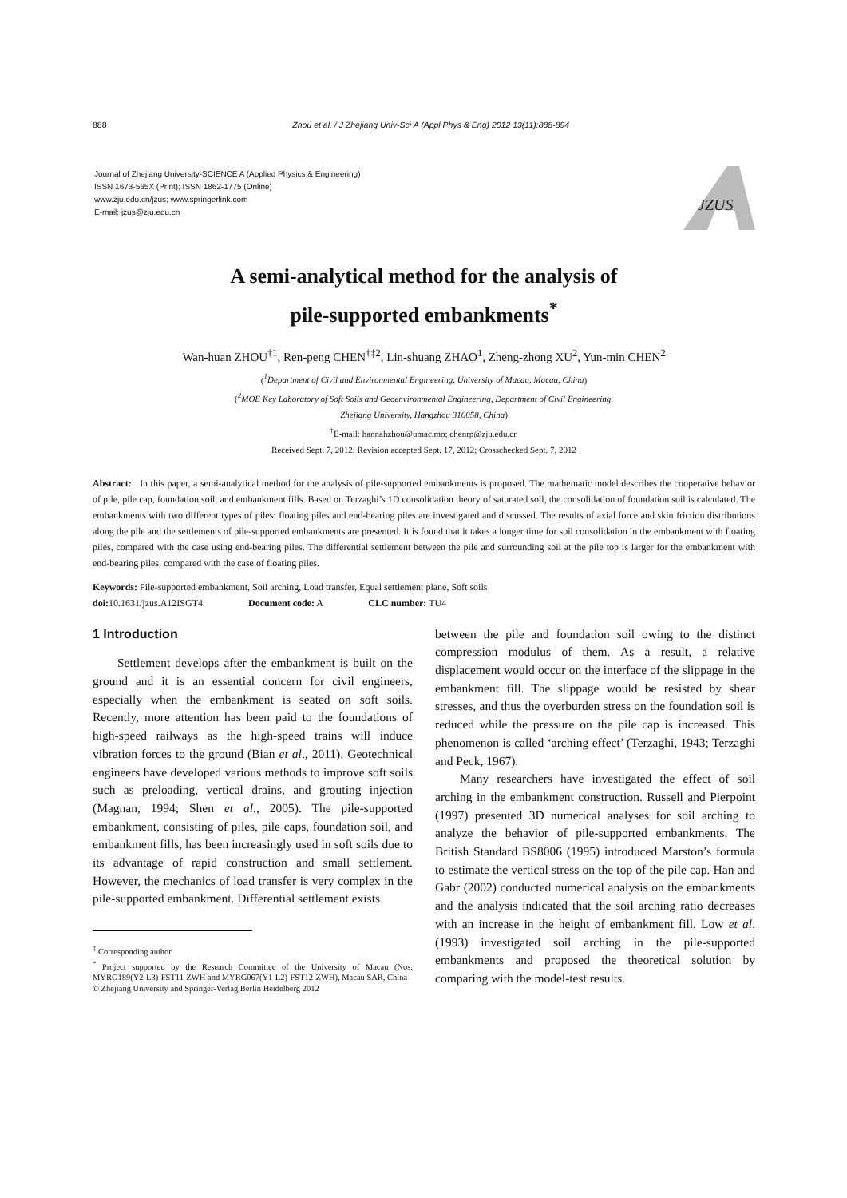888 Zhou et al. / J Zhejiang Univ-Sci A (Appl Phys & Eng) 2012 13(11):888-894
Journal of Zhejiang University-SCIENCE A (Applied Physics & Engineering)
ISSN 1673-565X (Print); ISSN 1862-1775 (Online)
www.zju.edu.cn/jzus; www.springerlink.com
E-mail: jzus@zju.edu.cn
JZUS
A semi-analytical method for the analysis of
pile-supported embankments<sup>*</sup>
Wan-huan ZHOU<sup>†1</sup>, Ren-peng CHEN<sup>†‡2</sup>, Lin-shuang ZHAO<sup>1</sup>, Zheng-zhong XU<sup>2</sup>, Yun-min CHEN<sup>2</sup>
(<sup>1</sup>Department of Civil and Environmental Engineering, University of Macau, Macau, China)
(<sup>2</sup>MOE Key Laboratory of Soft Soils and Geoenvironmental Engineering, Department of Civil Engineering,
Zhejiang University, Hangzhou 310058, China)
<sup>†</sup> E-mail: hannahzhou@umac.mo; chenrp@zju.edu.cn
Received Sept. 7, 2012; Revision accepted Sept. 17, 2012; Crosschecked Sept. 7, 2012
Abstract: In this paper, a semi-analytical method for the analysis of pile-supported embankments is proposed. The mathematic model describes the cooperative behavior of pile, pile cap, foundation soil, and embankment fills. Based on Terzaghi’s 1D consolidation theory of saturated soil, the consolidation of foundation soil is calculated. The embankments with two different types of piles: floating piles and end-bearing piles are investigated and discussed. The results of axial force and skin friction distributions along the pile and the settlements of pile-supported embankments are presented. It is found that it takes a longer time for soil consolidation in the embankment with floating piles, compared with the case using end-bearing piles. The differential settlement between the pile and surrounding soil at the pile top is larger for the embankment with end-bearing piles, compared with the case of floating piles.
Keywords: Pile-supported embankment, Soil arching, Load transfer, Equal settlement plane, Soft soils
doi: 10.1631/jzus.A12ISGT4 Document code: A CLC number: TU4
1 Introduction
Settlement develops after the embankment is built on the ground and it is an essential concern for civil engineers, especially when the embankment is seated on soft soils. Recently, more attention has been paid to the foundations of high-speed railways as the high-speed trains will induce vibration forces to the ground (Bian et al., 2011). Geotechnical engineers have developed various methods to improve soft soils such as preloading, vertical drains, and grouting injection (Magnan, 1994; Shen et al., 2005). The pile-supported embankment, consisting of piles, pile caps, foundation soil, and embankment fills, has been increasingly used in soft soils due to its advantage of rapid construction and small settlement. However, the mechanics of load transfer is very complex in the pile-supported embankment. Differential settlement exists
<sup>‡</sup> Corresponding author
<sup>*</sup> Project supported by the Research Committee of the University of Macau (Nos. MYRG189(Y2-L3)-FST11-ZWH and MYRG067(Y1-L2)-FST12-ZWH), Macau SAR, China
© Zhejiang University and Springer-Verlag Berlin Heidelberg 2012
between the pile and foundation soil owing to the distinct compression modulus of them. As a result, a relative displacement would occur on the interface of the slippage in the embankment fill. The slippage would be resisted by shear stresses, and thus the overburden stress on the foundation soil is reduced while the pressure on the pile cap is increased. This phenomenon is called ‘arching effect’ (Terzaghi, 1943; Terzaghi and Peck, 1967).
Many researchers have investigated the effect of soil arching in the embankment construction. Russell and Pierpoint (1997) presented 3D numerical analyses for soil arching to analyze the behavior of pile-supported embankments. The British Standard BS8006 (1995) introduced Marston’s formula to estimate the vertical stress on the top of the pile cap. Han and Gabr (2002) conducted numerical analysis on the embankments and the analysis indicated that the soil arching ratio decreases with an increase in the height of embankment fill. Low et al. (1993) investigated soil arching in the pile-supported embankments and proposed the theoretical solution by comparing with the model-test results.